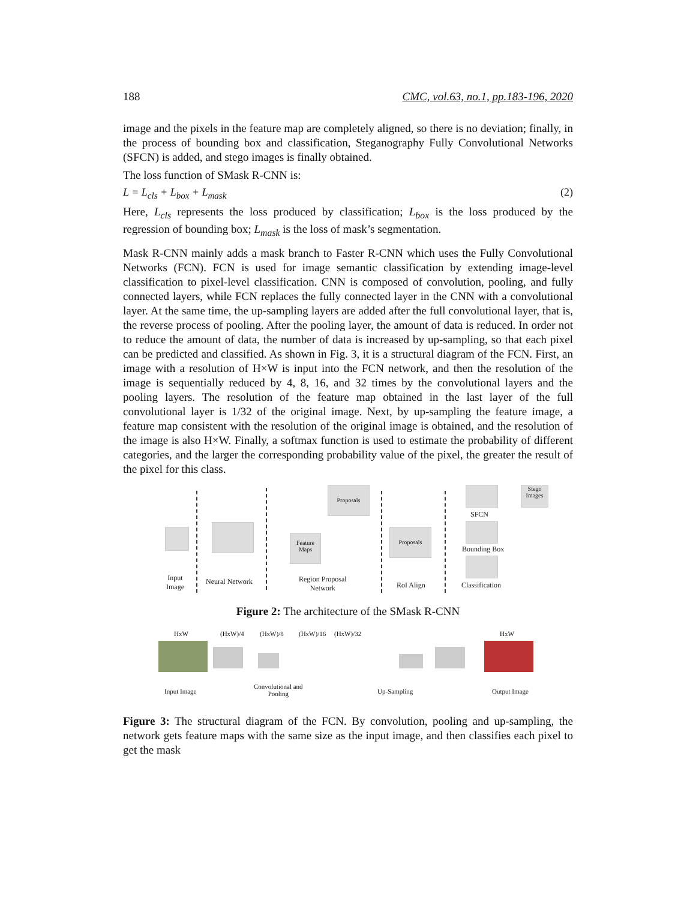188 CMC, vol.63, no.1, pp.183-196, 2020
image and the pixels in the feature map are completely aligned, so there is no deviation; finally, in the process of bounding box and classification, Steganography Fully Convolutional Networks (SFCN) is added, and stego images is finally obtained.
The loss function of SMask R-CNN is:
L = L<sub>cls</sub> + L<sub>box</sub> + L<sub>mask</sub> (2)
Here, L<sub>cls</sub> represents the loss produced by classification; L<sub>box</sub> is the loss produced by the regression of bounding box; L<sub>mask</sub> is the loss of mask’s segmentation.
Mask R-CNN mainly adds a mask branch to Faster R-CNN which uses the Fully Convolutional Networks (FCN). FCN is used for image semantic classification by extending image-level classification to pixel-level classification. CNN is composed of convolution, pooling, and fully connected layers, while FCN replaces the fully connected layer in the CNN with a convolutional layer. At the same time, the up-sampling layers are added after the full convolutional layer, that is, the reverse process of pooling. After the pooling layer, the amount of data is reduced. In order not to reduce the amount of data, the number of data is increased by up-sampling, so that each pixel can be predicted and classified. As shown in Fig. 3, it is a structural diagram of the FCN. First, an image with a resolution of H×W is input into the FCN network, and then the resolution of the image is sequentially reduced by 4, 8, 16, and 32 times by the convolutional layers and the pooling layers. The resolution of the feature map obtained in the last layer of the full convolutional layer is 1/32 of the original image. Next, by up-sampling the feature image, a feature map consistent with the resolution of the original image is obtained, and the resolution of the image is also H×W. Finally, a softmax function is used to estimate the probability of different categories, and the larger the corresponding probability value of the pixel, the greater the result of the pixel for this class.
Feature Maps
Proposals
Proposals
Stego Images
SFCN
Bounding Box
Input
Image
Neural Network
Region Proposal
Network
RoI Align Classification
Figure 2: The architecture of the SMask R-CNN
HxW (HxW)/4 (HxW)/8 (HxW)/16 (HxW)/32 HxW
Input Image
Convolutional and
Pooling
Up-Sampling Output Image
Figure 3: The structural diagram of the FCN. By convolution, pooling and up-sampling, the network gets feature maps with the same size as the input image, and then classifies each pixel to get the mask